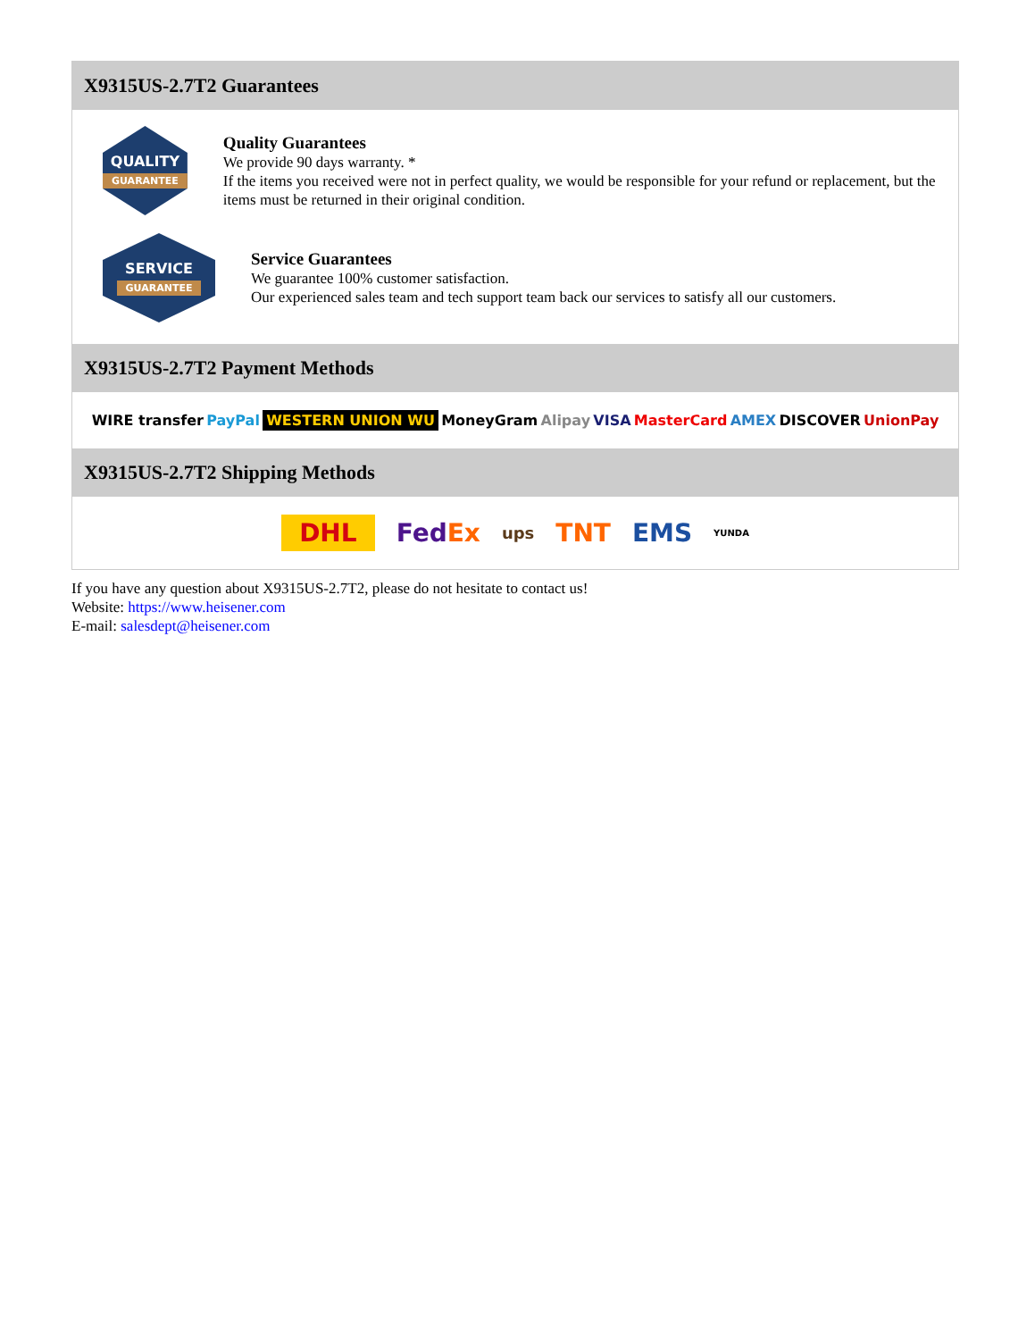X9315US-2.7T2 Guarantees
QUALITY
GUARANTEE
Quality Guarantees
We provide 90 days warranty. *
If the items you received were not in perfect quality, we would be responsible for your refund or replacement, but the items must be returned in their original condition.
SERVICE
GUARANTEE
Service Guarantees
We guarantee 100% customer satisfaction.
Our experienced sales team and tech support team back our services to satisfy all our customers.
X9315US-2.7T2 Payment Methods
WIRE transfer PayPal WESTERN UNION WU MoneyGram Alipay VISA MasterCard AMEX DISCOVER UnionPay
X9315US-2.7T2 Shipping Methods
DHL FedEx ups TNT EMS YUNDA
If you have any question about X9315US-2.7T2, please do not hesitate to contact us!
Website: https://www.heisener.com
E-mail: salesdept@heisener.com